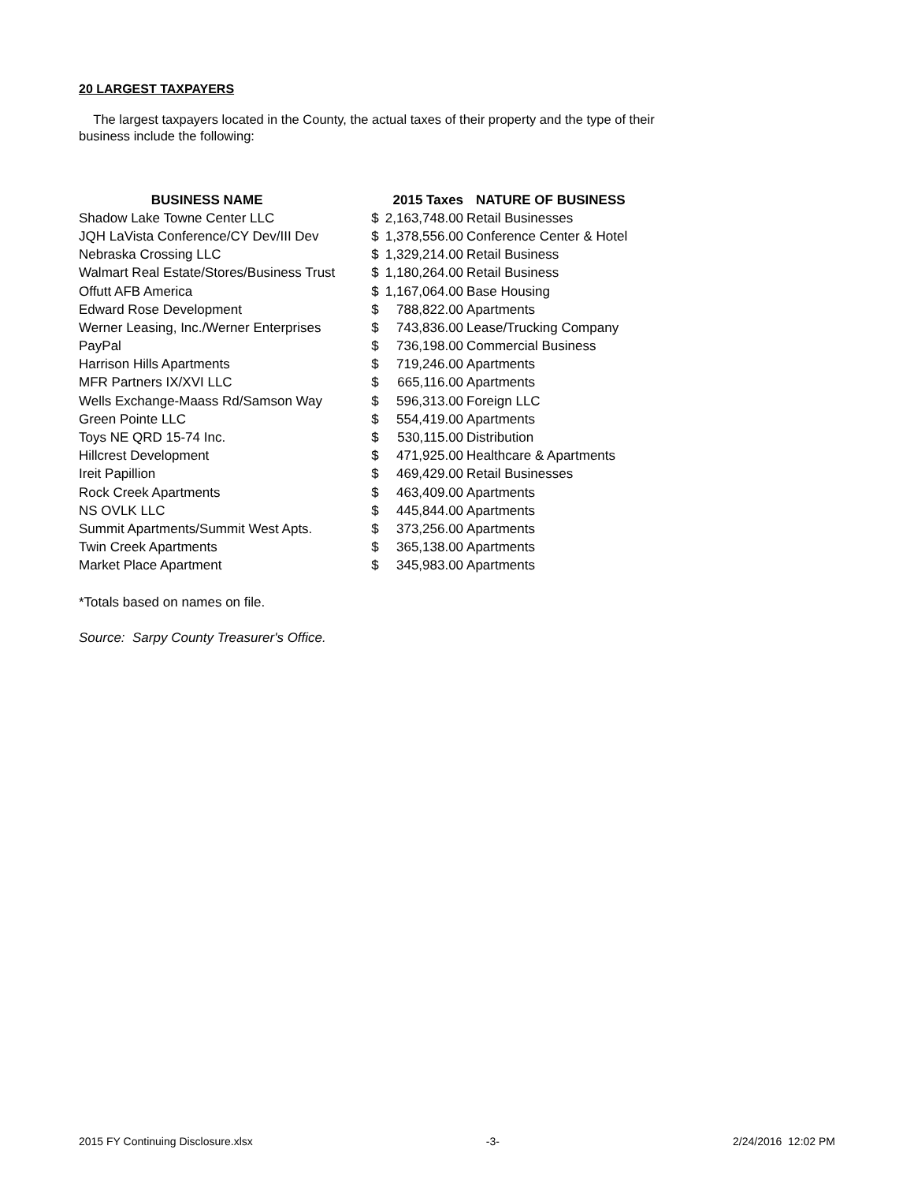20 LARGEST TAXPAYERS
The largest taxpayers located in the County, the actual taxes of their property and the type of their business include the following:
| BUSINESS NAME | 2015 Taxes | | NATURE OF BUSINESS |
| --- | --- | --- | --- |
| Shadow Lake Towne Center LLC | $ | 2,163,748.00 | Retail Businesses |
| JQH LaVista Conference/CY Dev/III Dev | $ | 1,378,556.00 | Conference Center & Hotel |
| Nebraska Crossing LLC | $ | 1,329,214.00 | Retail Business |
| Walmart Real Estate/Stores/Business Trust | $ | 1,180,264.00 | Retail Business |
| Offutt AFB America | $ | 1,167,064.00 | Base Housing |
| Edward Rose Development | $ | 788,822.00 | Apartments |
| Werner Leasing, Inc./Werner Enterprises | $ | 743,836.00 | Lease/Trucking Company |
| PayPal | $ | 736,198.00 | Commercial Business |
| Harrison Hills Apartments | $ | 719,246.00 | Apartments |
| MFR Partners IX/XVI LLC | $ | 665,116.00 | Apartments |
| Wells Exchange-Maass Rd/Samson Way | $ | 596,313.00 | Foreign LLC |
| Green Pointe LLC | $ | 554,419.00 | Apartments |
| Toys NE QRD 15-74 Inc. | $ | 530,115.00 | Distribution |
| Hillcrest Development | $ | 471,925.00 | Healthcare & Apartments |
| Ireit Papillion | $ | 469,429.00 | Retail Businesses |
| Rock Creek Apartments | $ | 463,409.00 | Apartments |
| NS OVLK LLC | $ | 445,844.00 | Apartments |
| Summit Apartments/Summit West Apts. | $ | 373,256.00 | Apartments |
| Twin Creek Apartments | $ | 365,138.00 | Apartments |
| Market Place Apartment | $ | 345,983.00 | Apartments |
*Totals based on names on file.
Source: Sarpy County Treasurer's Office.
2015 FY Continuing Disclosure.xlsx -3- 2/24/2016 12:02 PM